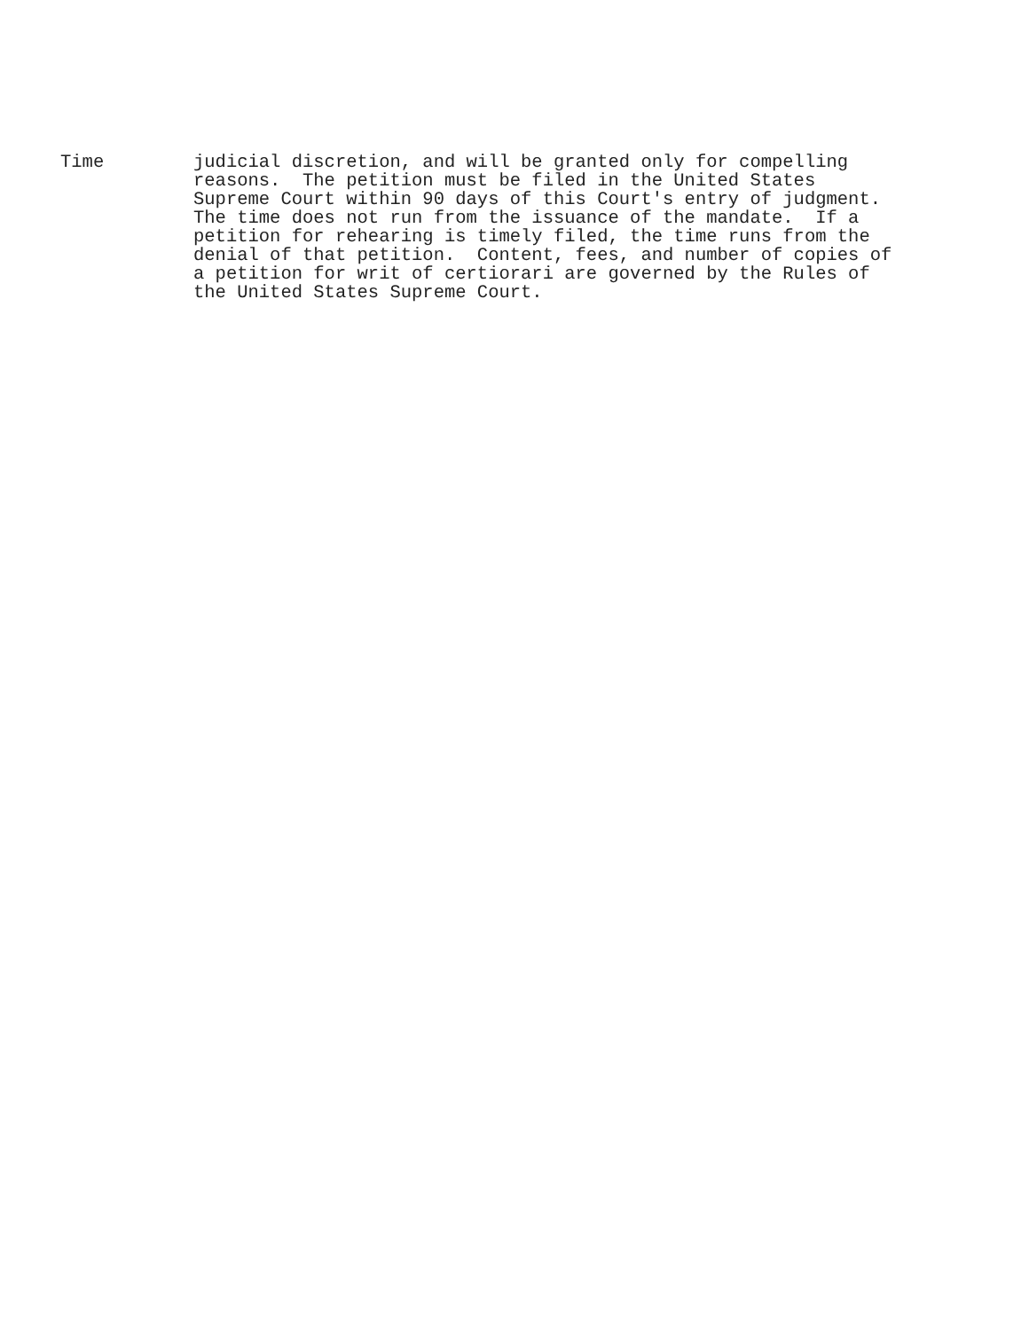Time judicial discretion, and will be granted only for compelling reasons. The petition must be filed in the United States Supreme Court within 90 days of this Court's entry of judgment. The time does not run from the issuance of the mandate. If a petition for rehearing is timely filed, the time runs from the denial of that petition. Content, fees, and number of copies of a petition for writ of certiorari are governed by the Rules of the United States Supreme Court.